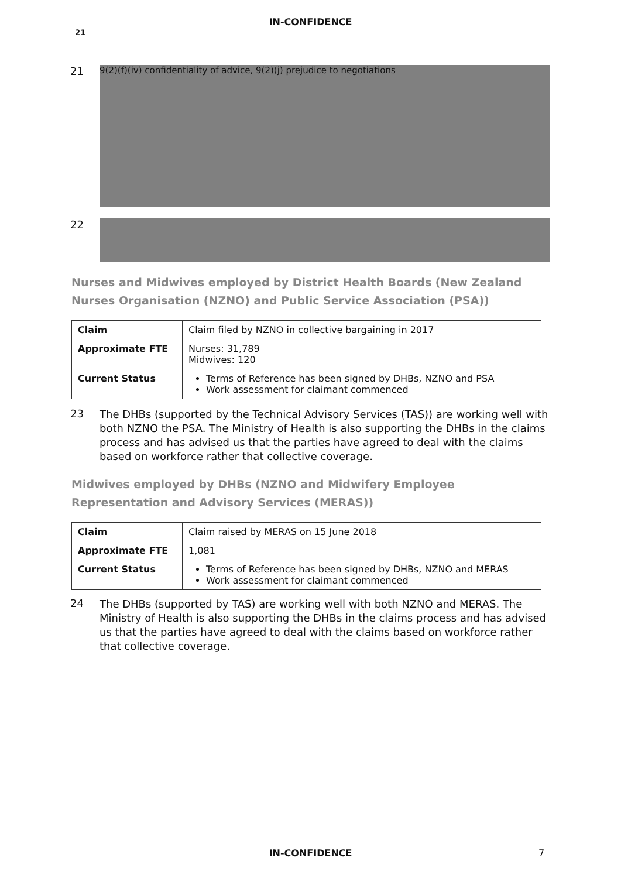IN-CONFIDENCE
21
21
9(2)(f)(iv) confidentiality of advice, 9(2)(j) prejudice to negotiations
22
Nurses and Midwives employed by District Health Boards (New Zealand Nurses Organisation (NZNO) and Public Service Association (PSA))
| Claim | Claim filed by NZNO in collective bargaining in 2017 |
| Approximate FTE | Nurses: 31,789 Midwives: 120 |
| Current Status | Terms of Reference has been signed by DHBs, NZNO and PSA Work assessment for claimant commenced |
23
The DHBs (supported by the Technical Advisory Services (TAS)) are working well with both NZNO the PSA. The Ministry of Health is also supporting the DHBs in the claims process and has advised us that the parties have agreed to deal with the claims based on workforce rather that collective coverage.
Midwives employed by DHBs (NZNO and Midwifery Employee Representation and Advisory Services (MERAS))
| Claim | Claim raised by MERAS on 15 June 2018 |
| Approximate FTE | 1,081 |
| Current Status | Terms of Reference has been signed by DHBs, NZNO and MERAS Work assessment for claimant commenced |
24
The DHBs (supported by TAS) are working well with both NZNO and MERAS. The Ministry of Health is also supporting the DHBs in the claims process and has advised us that the parties have agreed to deal with the claims based on workforce rather that collective coverage.
IN-CONFIDENCE 7